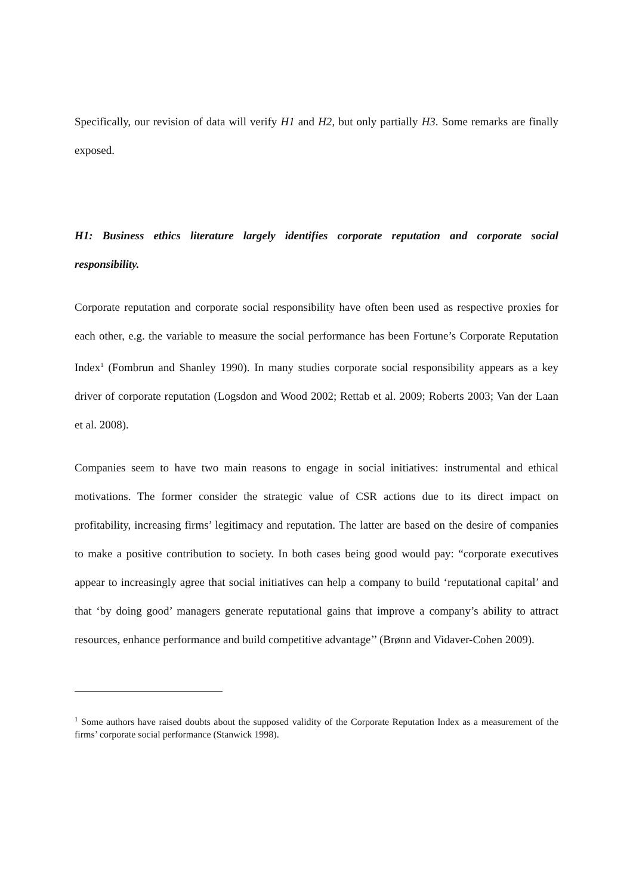Specifically, our revision of data will verify H1 and H2, but only partially H3. Some remarks are finally exposed.
H1: Business ethics literature largely identifies corporate reputation and corporate social responsibility.
Corporate reputation and corporate social responsibility have often been used as respective proxies for each other, e.g. the variable to measure the social performance has been Fortune’s Corporate Reputation Index<sup>1</sup> (Fombrun and Shanley 1990). In many studies corporate social responsibility appears as a key driver of corporate reputation (Logsdon and Wood 2002; Rettab et al. 2009; Roberts 2003; Van der Laan et al. 2008).
Companies seem to have two main reasons to engage in social initiatives: instrumental and ethical motivations. The former consider the strategic value of CSR actions due to its direct impact on profitability, increasing firms’ legitimacy and reputation. The latter are based on the desire of companies to make a positive contribution to society. In both cases being good would pay: “corporate executives appear to increasingly agree that social initiatives can help a company to build ‘reputational capital’ and that ‘by doing good’ managers generate reputational gains that improve a company’s ability to attract resources, enhance performance and build competitive advantage’’ (Brønn and Vidaver-Cohen 2009).
<sup>1</sup> Some authors have raised doubts about the supposed validity of the Corporate Reputation Index as a measurement of the firms’ corporate social performance (Stanwick 1998).